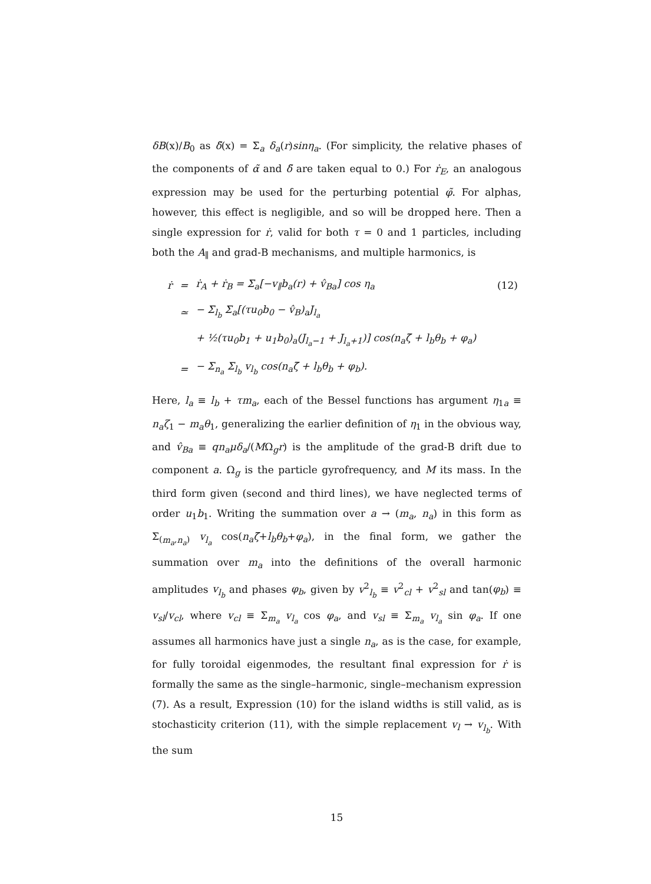δB(x)/B<sub>0</sub> as δ̃(x) = Σ<sub>a</sub> δ<sub>a</sub>(r)sinη<sub>a</sub>. (For simplicity, the relative phases of the components of α̃ and δ̃ are taken equal to 0.) For ṙ<sub>E</sub>, an analogous expression may be used for the perturbing potential φ̃. For alphas, however, this effect is negligible, and so will be dropped here. Then a single expression for ṙ, valid for both τ = 0 and 1 particles, including both the A<sub>∥</sub> and grad-B mechanisms, and multiple harmonics, is
| ṙ | = | ṙ<sub>A</sub> + ṙ<sub>B</sub> = Σ<sub>a</sub>[− v<sub>∥</sub> b<sub>a</sub> ( r ) + v̂<sub>Ba</sub> ] cos η<sub>a</sub> | (12) |
| | ≃ | − Σ<sub>l<sub>b</sub></sub> Σ<sub>a</sub>[( τu<sub>0</sub> b<sub>0</sub> − v̂<sub>B</sub> )<sub>a</sub> J<sub>l<sub>a</sub></sub> | |
| | | + ½( τu<sub>0</sub> b<sub>1</sub> + u<sub>1</sub> b<sub>0</sub>)<sub>a</sub>( J<sub>l<sub>a</sub>−1</sub> + J<sub>l<sub>a</sub>+1</sub>)] cos( n<sub>a</sub>ζ̄ + l<sub>b</sub>θ<sub>b</sub> + φ<sub>a</sub> ) | |
| | = | − Σ<sub>n<sub>a</sub></sub> Σ<sub>l<sub>b</sub></sub> v<sub>l<sub>b</sub></sub> cos( n<sub>a</sub>ζ̄ + l<sub>b</sub>θ<sub>b</sub> + φ<sub>b</sub> ). | |
Here, l<sub>a</sub> ≡ l<sub>b</sub> + τm<sub>a</sub>, each of the Bessel functions has argument η<sub>1a</sub> ≡ n<sub>a</sub>ζ<sub>1</sub> − m<sub>a</sub>θ<sub>1</sub>, generalizing the earlier definition of η<sub>1</sub> in the obvious way, and v̂<sub>Ba</sub> ≡ qn<sub>a</sub>μδ<sub>a</sub>/(MΩ<sub>g</sub>r) is the amplitude of the grad-B drift due to component a. Ω<sub>g</sub> is the particle gyrofrequency, and M its mass. In the third form given (second and third lines), we have neglected terms of order u<sub>1</sub>b<sub>1</sub>. Writing the summation over a → (m<sub>a</sub>, n<sub>a</sub>) in this form as Σ<sub>(m<sub>a</sub>,n<sub>a</sub>)</sub> v<sub>l<sub>a</sub></sub> cos(n<sub>a</sub>ζ̄+l<sub>b</sub>θ<sub>b</sub>+φ<sub>a</sub>), in the final form, we gather the summation over m<sub>a</sub> into the definitions of the overall harmonic amplitudes v<sub>l<sub>b</sub></sub> and phases φ<sub>b</sub>, given by v<sup>2</sup><sub>l<sub>b</sub></sub> ≡ v<sup>2</sup><sub>cl</sub> + v<sup>2</sup><sub>sl</sub> and tan(φ<sub>b</sub>) ≡ v<sub>sl</sub>/v<sub>cl</sub>, where v<sub>cl</sub> ≡ Σ<sub>m<sub>a</sub></sub> v<sub>l<sub>a</sub></sub> cos φ<sub>a</sub>, and v<sub>sl</sub> ≡ Σ<sub>m<sub>a</sub></sub> v<sub>l<sub>a</sub></sub> sin φ<sub>a</sub>. If one assumes all harmonics have just a single n<sub>a</sub>, as is the case, for example, for fully toroidal eigenmodes, the resultant final expression for ṙ is formally the same as the single–harmonic, single–mechanism expression (7). As a result, Expression (10) for the island widths is still valid, as is stochasticity criterion (11), with the simple replacement v<sub>l</sub> → v<sub>l<sub>b</sub></sub>. With the sum
15